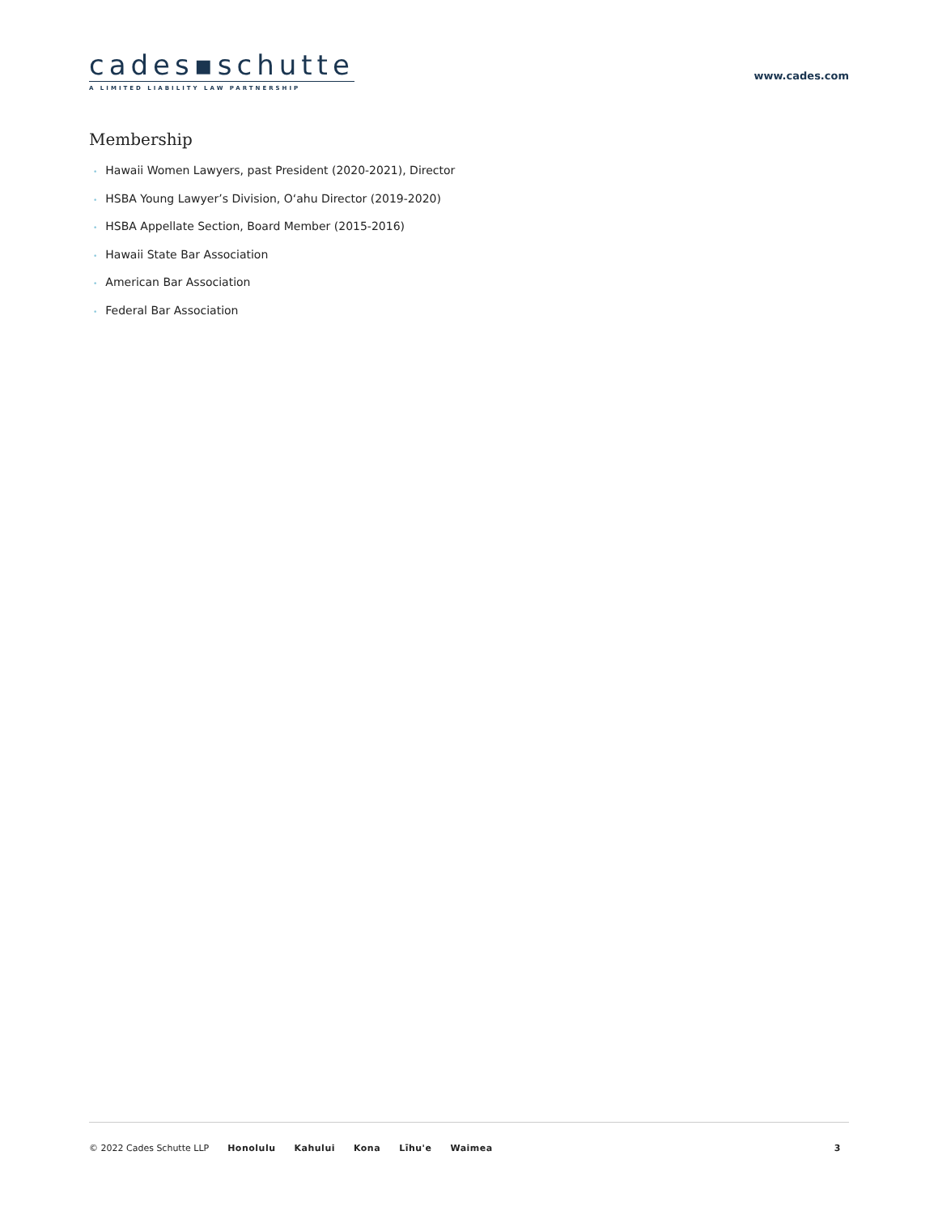cades▪schutte
A LIMITED LIABILITY LAW PARTNERSHIP
www.cades.com
Membership
• Hawaii Women Lawyers, past President (2020-2021), Director
• HSBA Young Lawyer’s Division, O‘ahu Director (2019-2020)
• HSBA Appellate Section, Board Member (2015-2016)
• Hawaii State Bar Association
• American Bar Association
• Federal Bar Association
© 2022 Cades Schutte LLP Honolulu Kahului Kona Līhu'e Waimea 3